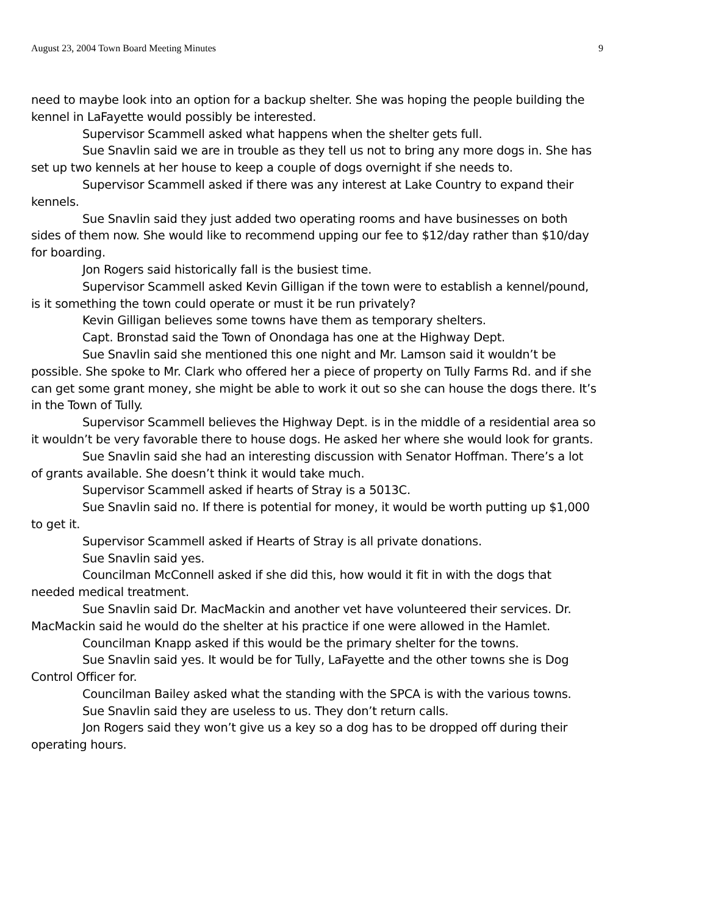August 23, 2004 Town Board Meeting Minutes 9
need to maybe look into an option for a backup shelter. She was hoping the people building the kennel in LaFayette would possibly be interested.
Supervisor Scammell asked what happens when the shelter gets full.
Sue Snavlin said we are in trouble as they tell us not to bring any more dogs in. She has set up two kennels at her house to keep a couple of dogs overnight if she needs to.
Supervisor Scammell asked if there was any interest at Lake Country to expand their kennels.
Sue Snavlin said they just added two operating rooms and have businesses on both sides of them now. She would like to recommend upping our fee to $12/day rather than $10/day for boarding.
Jon Rogers said historically fall is the busiest time.
Supervisor Scammell asked Kevin Gilligan if the town were to establish a kennel/pound, is it something the town could operate or must it be run privately?
Kevin Gilligan believes some towns have them as temporary shelters.
Capt. Bronstad said the Town of Onondaga has one at the Highway Dept.
Sue Snavlin said she mentioned this one night and Mr. Lamson said it wouldn’t be possible. She spoke to Mr. Clark who offered her a piece of property on Tully Farms Rd. and if she can get some grant money, she might be able to work it out so she can house the dogs there. It’s in the Town of Tully.
Supervisor Scammell believes the Highway Dept. is in the middle of a residential area so it wouldn’t be very favorable there to house dogs. He asked her where she would look for grants.
Sue Snavlin said she had an interesting discussion with Senator Hoffman. There’s a lot of grants available. She doesn’t think it would take much.
Supervisor Scammell asked if hearts of Stray is a 5013C.
Sue Snavlin said no. If there is potential for money, it would be worth putting up $1,000 to get it.
Supervisor Scammell asked if Hearts of Stray is all private donations.
Sue Snavlin said yes.
Councilman McConnell asked if she did this, how would it fit in with the dogs that needed medical treatment.
Sue Snavlin said Dr. MacMackin and another vet have volunteered their services. Dr. MacMackin said he would do the shelter at his practice if one were allowed in the Hamlet.
Councilman Knapp asked if this would be the primary shelter for the towns.
Sue Snavlin said yes. It would be for Tully, LaFayette and the other towns she is Dog Control Officer for.
Councilman Bailey asked what the standing with the SPCA is with the various towns.
Sue Snavlin said they are useless to us. They don’t return calls.
Jon Rogers said they won’t give us a key so a dog has to be dropped off during their operating hours.